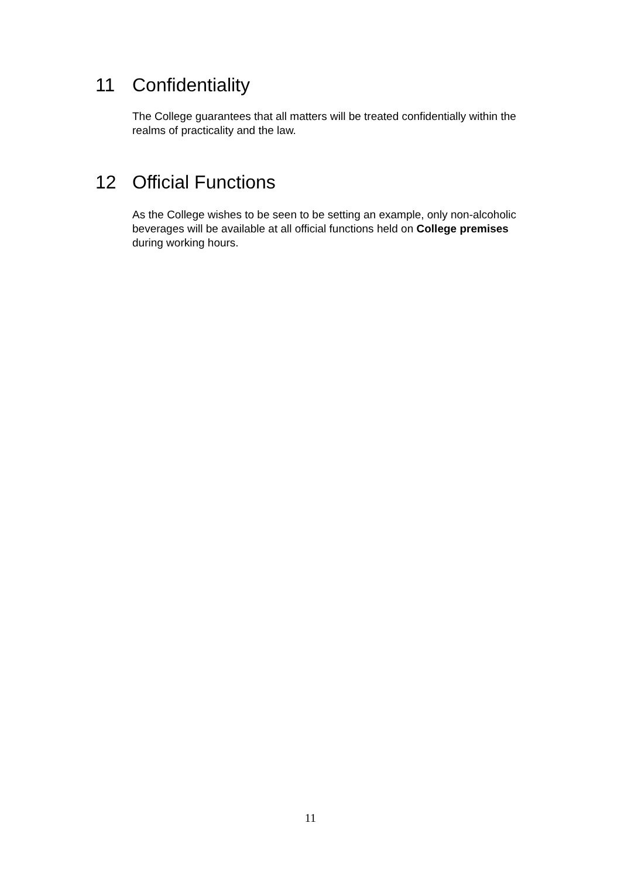11 Confidentiality
The College guarantees that all matters will be treated confidentially within the realms of practicality and the law.
12 Official Functions
As the College wishes to be seen to be setting an example, only non-alcoholic beverages will be available at all official functions held on College premises during working hours.
11